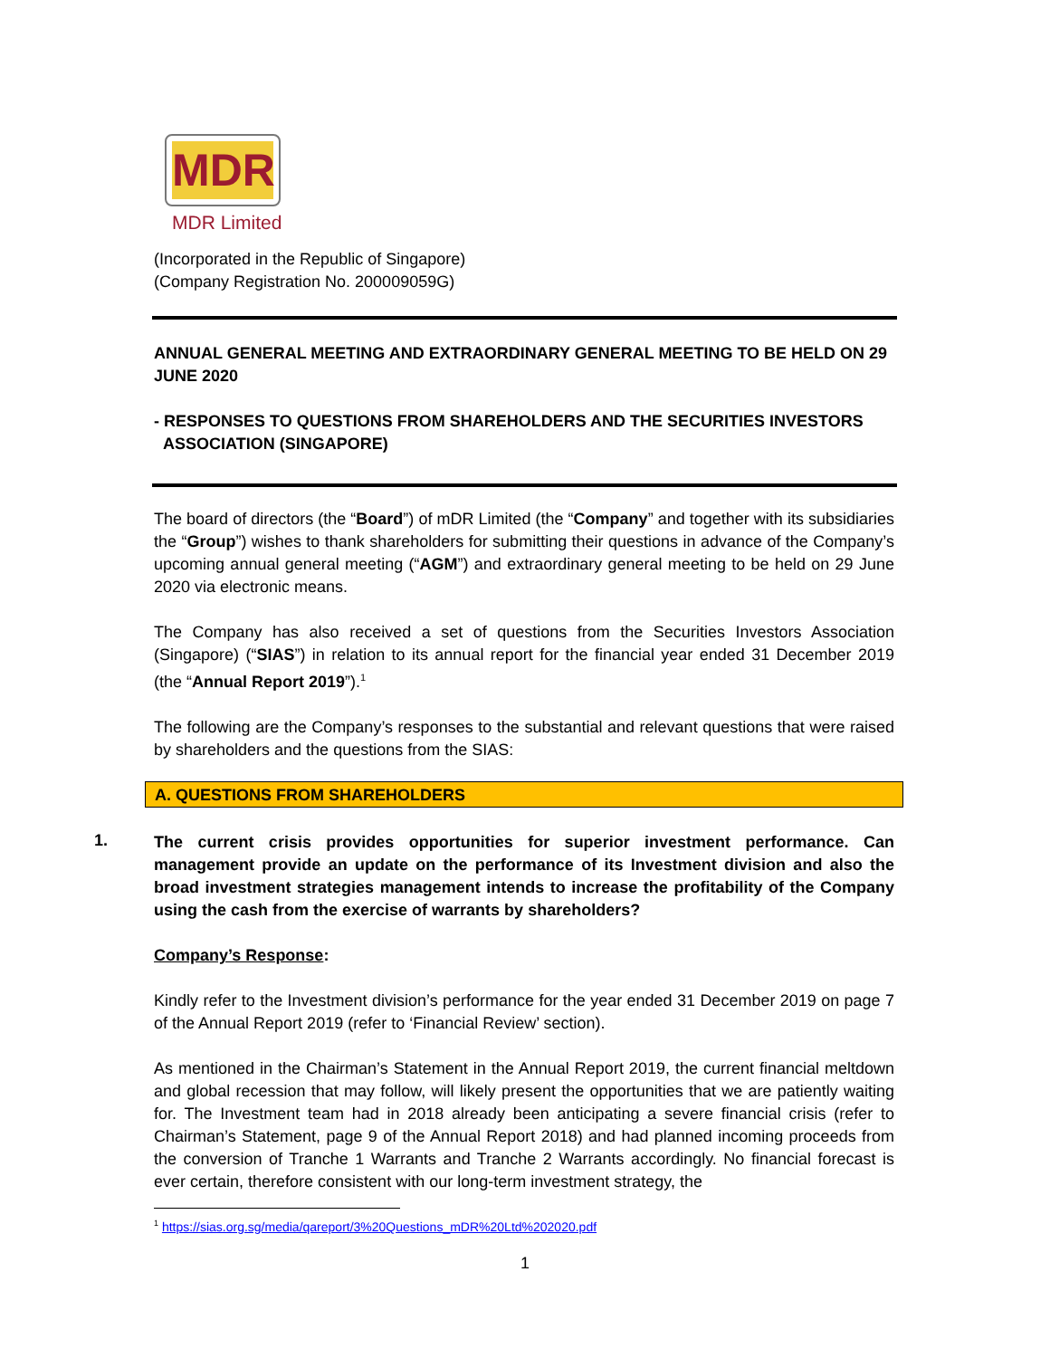MDR
MDR Limited
(Incorporated in the Republic of Singapore)
(Company Registration No. 200009059G)
ANNUAL GENERAL MEETING AND EXTRAORDINARY GENERAL MEETING TO BE HELD ON 29 JUNE 2020
- RESPONSES TO QUESTIONS FROM SHAREHOLDERS AND THE SECURITIES INVESTORS
ASSOCIATION (SINGAPORE)
The board of directors (the “Board”) of mDR Limited (the “Company” and together with its subsidiaries the “Group”) wishes to thank shareholders for submitting their questions in advance of the Company’s upcoming annual general meeting (“AGM”) and extraordinary general meeting to be held on 29 June 2020 via electronic means.
The Company has also received a set of questions from the Securities Investors Association (Singapore) (“SIAS”) in relation to its annual report for the financial year ended 31 December 2019 (the “Annual Report 2019”).<sup>1</sup>
The following are the Company’s responses to the substantial and relevant questions that were raised by shareholders and the questions from the SIAS:
A. QUESTIONS FROM SHAREHOLDERS
1.
The current crisis provides opportunities for superior investment performance. Can management provide an update on the performance of its Investment division and also the broad investment strategies management intends to increase the profitability of the Company using the cash from the exercise of warrants by shareholders?
Company’s Response:
Kindly refer to the Investment division’s performance for the year ended 31 December 2019 on page 7 of the Annual Report 2019 (refer to ‘Financial Review’ section).
As mentioned in the Chairman’s Statement in the Annual Report 2019, the current financial meltdown and global recession that may follow, will likely present the opportunities that we are patiently waiting for. The Investment team had in 2018 already been anticipating a severe financial crisis (refer to Chairman’s Statement, page 9 of the Annual Report 2018) and had planned incoming proceeds from the conversion of Tranche 1 Warrants and Tranche 2 Warrants accordingly. No financial forecast is ever certain, therefore consistent with our long-term investment strategy, the
<sup>1</sup> https://sias.org.sg/media/qareport/3%20Questions_mDR%20Ltd%202020.pdf
1